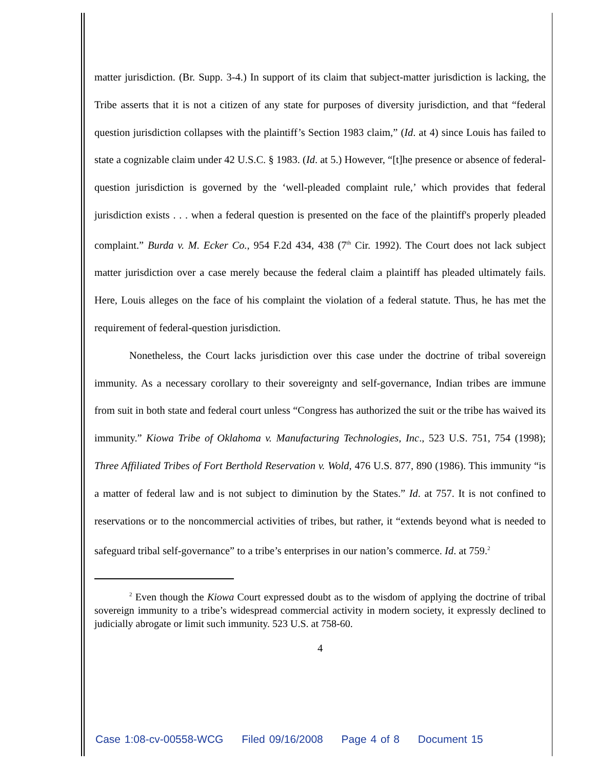matter jurisdiction. (Br. Supp. 3-4.) In support of its claim that subject-matter jurisdiction is lacking, the Tribe asserts that it is not a citizen of any state for purposes of diversity jurisdiction, and that “federal question jurisdiction collapses with the plaintiff’s Section 1983 claim,” (Id. at 4) since Louis has failed to state a cognizable claim under 42 U.S.C. § 1983. (Id. at 5.) However, “[t]he presence or absence of federal-question jurisdiction is governed by the ‘well-pleaded complaint rule,’ which provides that federal jurisdiction exists . . . when a federal question is presented on the face of the plaintiff's properly pleaded complaint.” Burda v. M. Ecker Co., 954 F.2d 434, 438 (7<sup>th</sup> Cir. 1992). The Court does not lack subject matter jurisdiction over a case merely because the federal claim a plaintiff has pleaded ultimately fails. Here, Louis alleges on the face of his complaint the violation of a federal statute. Thus, he has met the requirement of federal-question jurisdiction.
Nonetheless, the Court lacks jurisdiction over this case under the doctrine of tribal sovereign immunity. As a necessary corollary to their sovereignty and self-governance, Indian tribes are immune from suit in both state and federal court unless “Congress has authorized the suit or the tribe has waived its immunity.” Kiowa Tribe of Oklahoma v. Manufacturing Technologies, Inc., 523 U.S. 751, 754 (1998); Three Affiliated Tribes of Fort Berthold Reservation v. Wold, 476 U.S. 877, 890 (1986). This immunity “is a matter of federal law and is not subject to diminution by the States.” Id. at 757. It is not confined to reservations or to the noncommercial activities of tribes, but rather, it “extends beyond what is needed to safeguard tribal self-governance” to a tribe’s enterprises in our nation’s commerce. Id. at 759.<sup>2</sup>
<sup>2</sup> Even though the Kiowa Court expressed doubt as to the wisdom of applying the doctrine of tribal sovereign immunity to a tribe’s widespread commercial activity in modern society, it expressly declined to judicially abrogate or limit such immunity. 523 U.S. at 758-60.
4
Case 1:08-cv-00558-WCG Filed 09/16/2008 Page 4 of 8 Document 15